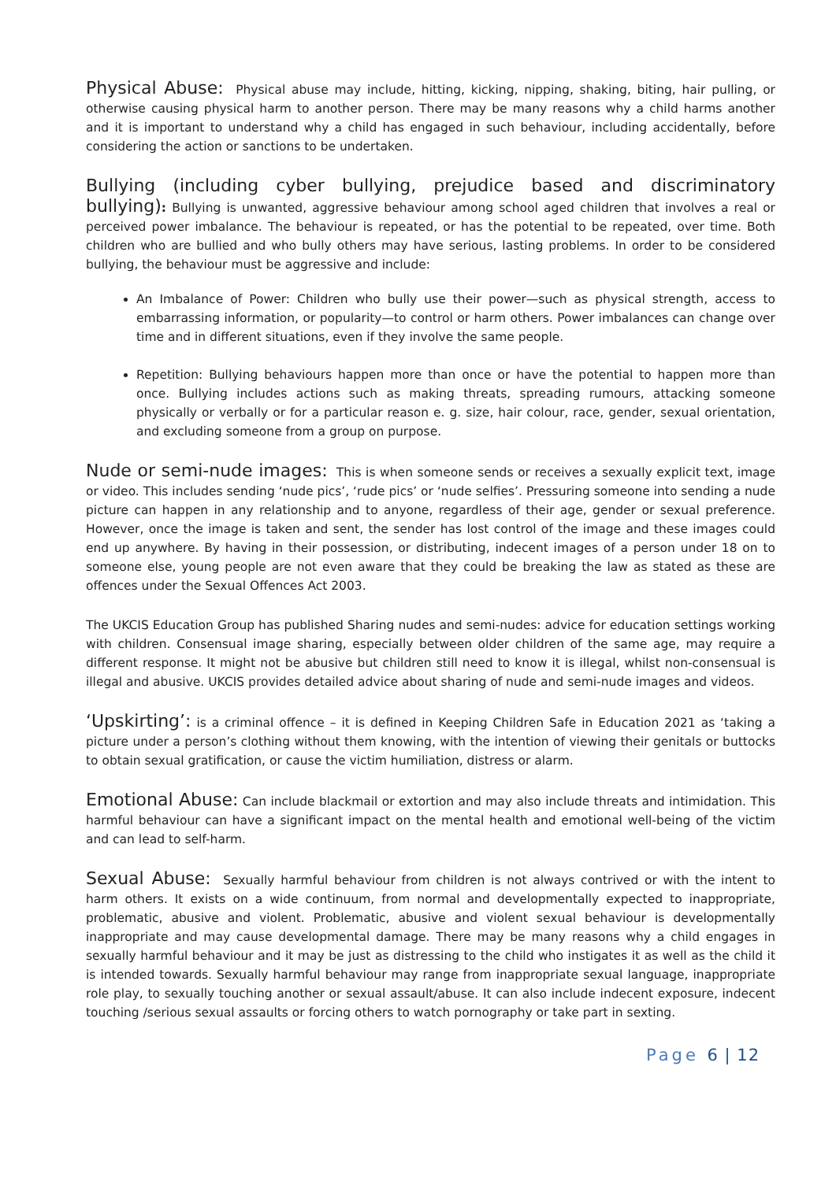Physical Abuse: Physical abuse may include, hitting, kicking, nipping, shaking, biting, hair pulling, or otherwise causing physical harm to another person. There may be many reasons why a child harms another and it is important to understand why a child has engaged in such behaviour, including accidentally, before considering the action or sanctions to be undertaken.
Bullying (including cyber bullying, prejudice based and discriminatory bullying): Bullying is unwanted, aggressive behaviour among school aged children that involves a real or perceived power imbalance. The behaviour is repeated, or has the potential to be repeated, over time. Both children who are bullied and who bully others may have serious, lasting problems. In order to be considered bullying, the behaviour must be aggressive and include:
An Imbalance of Power: Children who bully use their power—such as physical strength, access to embarrassing information, or popularity—to control or harm others. Power imbalances can change over time and in different situations, even if they involve the same people.
Repetition: Bullying behaviours happen more than once or have the potential to happen more than once. Bullying includes actions such as making threats, spreading rumours, attacking someone physically or verbally or for a particular reason e. g. size, hair colour, race, gender, sexual orientation, and excluding someone from a group on purpose.
Nude or semi-nude images: This is when someone sends or receives a sexually explicit text, image or video. This includes sending ‘nude pics’, ‘rude pics’ or ‘nude selfies’. Pressuring someone into sending a nude picture can happen in any relationship and to anyone, regardless of their age, gender or sexual preference. However, once the image is taken and sent, the sender has lost control of the image and these images could end up anywhere. By having in their possession, or distributing, indecent images of a person under 18 on to someone else, young people are not even aware that they could be breaking the law as stated as these are offences under the Sexual Offences Act 2003.
The UKCIS Education Group has published Sharing nudes and semi-nudes: advice for education settings working with children. Consensual image sharing, especially between older children of the same age, may require a different response. It might not be abusive but children still need to know it is illegal, whilst non-consensual is illegal and abusive. UKCIS provides detailed advice about sharing of nude and semi-nude images and videos.
‘Upskirting’: is a criminal offence – it is defined in Keeping Children Safe in Education 2021 as ‘taking a picture under a person’s clothing without them knowing, with the intention of viewing their genitals or buttocks to obtain sexual gratification, or cause the victim humiliation, distress or alarm.
Emotional Abuse: Can include blackmail or extortion and may also include threats and intimidation. This harmful behaviour can have a significant impact on the mental health and emotional well-being of the victim and can lead to self-harm.
Sexual Abuse: Sexually harmful behaviour from children is not always contrived or with the intent to harm others. It exists on a wide continuum, from normal and developmentally expected to inappropriate, problematic, abusive and violent. Problematic, abusive and violent sexual behaviour is developmentally inappropriate and may cause developmental damage. There may be many reasons why a child engages in sexually harmful behaviour and it may be just as distressing to the child who instigates it as well as the child it is intended towards. Sexually harmful behaviour may range from inappropriate sexual language, inappropriate role play, to sexually touching another or sexual assault/abuse. It can also include indecent exposure, indecent touching /serious sexual assaults or forcing others to watch pornography or take part in sexting.
Page 6 | 12